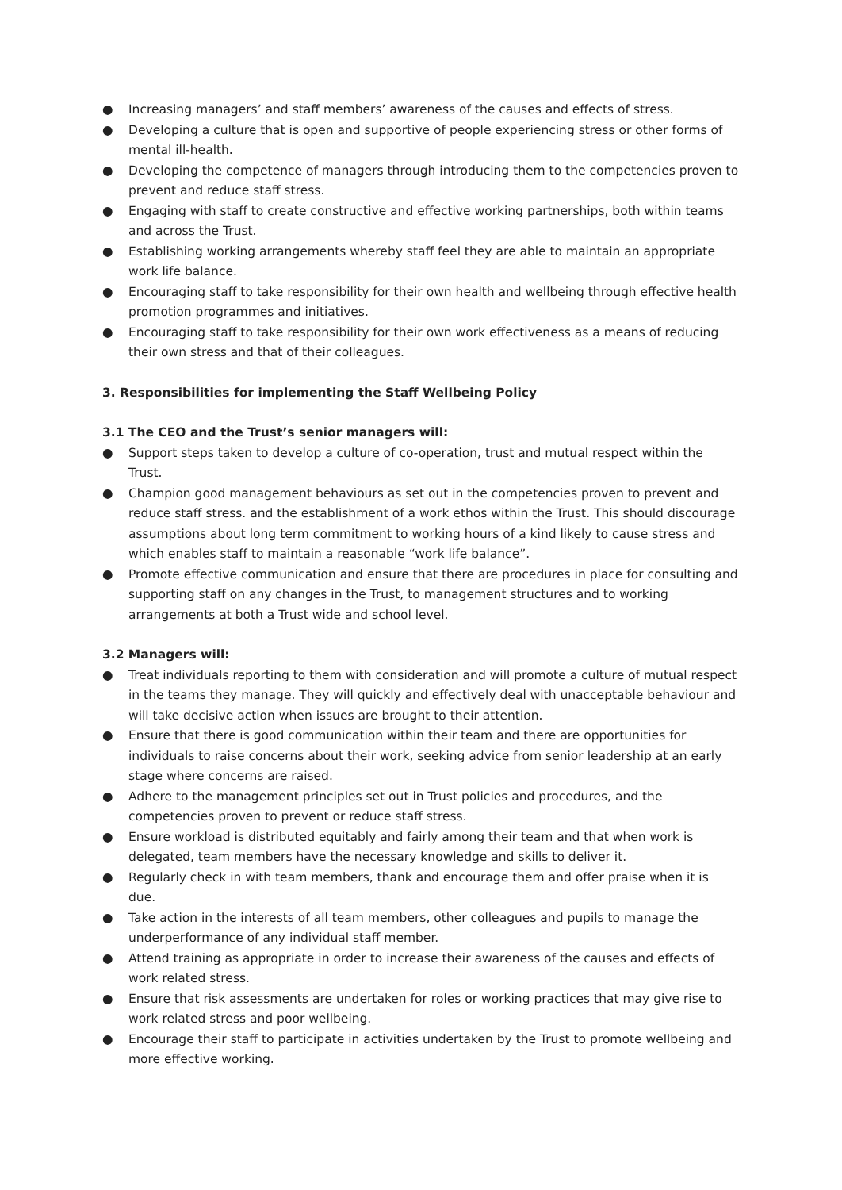● Increasing managers’ and staff members’ awareness of the causes and effects of stress.
● Developing a culture that is open and supportive of people experiencing stress or other forms of mental ill-health.
● Developing the competence of managers through introducing them to the competencies proven to prevent and reduce staff stress.
● Engaging with staff to create constructive and effective working partnerships, both within teams and across the Trust.
● Establishing working arrangements whereby staff feel they are able to maintain an appropriate work life balance.
● Encouraging staff to take responsibility for their own health and wellbeing through effective health promotion programmes and initiatives.
● Encouraging staff to take responsibility for their own work effectiveness as a means of reducing their own stress and that of their colleagues.
3. Responsibilities for implementing the Staff Wellbeing Policy
3.1 The CEO and the Trust’s senior managers will:
● Support steps taken to develop a culture of co-operation, trust and mutual respect within the Trust.
● Champion good management behaviours as set out in the competencies proven to prevent and reduce staff stress. and the establishment of a work ethos within the Trust. This should discourage assumptions about long term commitment to working hours of a kind likely to cause stress and which enables staff to maintain a reasonable “work life balance”.
● Promote effective communication and ensure that there are procedures in place for consulting and supporting staff on any changes in the Trust, to management structures and to working arrangements at both a Trust wide and school level.
3.2 Managers will:
● Treat individuals reporting to them with consideration and will promote a culture of mutual respect in the teams they manage. They will quickly and effectively deal with unacceptable behaviour and will take decisive action when issues are brought to their attention.
● Ensure that there is good communication within their team and there are opportunities for individuals to raise concerns about their work, seeking advice from senior leadership at an early stage where concerns are raised.
● Adhere to the management principles set out in Trust policies and procedures, and the competencies proven to prevent or reduce staff stress.
● Ensure workload is distributed equitably and fairly among their team and that when work is delegated, team members have the necessary knowledge and skills to deliver it.
● Regularly check in with team members, thank and encourage them and offer praise when it is due.
● Take action in the interests of all team members, other colleagues and pupils to manage the underperformance of any individual staff member.
● Attend training as appropriate in order to increase their awareness of the causes and effects of work related stress.
● Ensure that risk assessments are undertaken for roles or working practices that may give rise to work related stress and poor wellbeing.
● Encourage their staff to participate in activities undertaken by the Trust to promote wellbeing and more effective working.